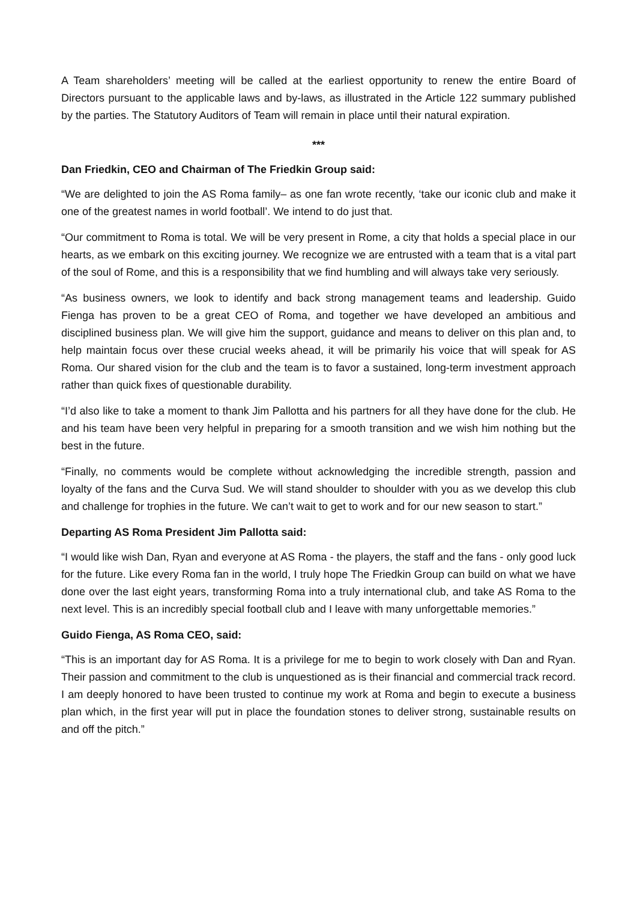A Team shareholders’ meeting will be called at the earliest opportunity to renew the entire Board of Directors pursuant to the applicable laws and by-laws, as illustrated in the Article 122 summary published by the parties. The Statutory Auditors of Team will remain in place until their natural expiration.
***
Dan Friedkin, CEO and Chairman of The Friedkin Group said:
“We are delighted to join the AS Roma family– as one fan wrote recently, ‘take our iconic club and make it one of the greatest names in world football’. We intend to do just that.
“Our commitment to Roma is total. We will be very present in Rome, a city that holds a special place in our hearts, as we embark on this exciting journey. We recognize we are entrusted with a team that is a vital part of the soul of Rome, and this is a responsibility that we find humbling and will always take very seriously.
“As business owners, we look to identify and back strong management teams and leadership. Guido Fienga has proven to be a great CEO of Roma, and together we have developed an ambitious and disciplined business plan. We will give him the support, guidance and means to deliver on this plan and, to help maintain focus over these crucial weeks ahead, it will be primarily his voice that will speak for AS Roma. Our shared vision for the club and the team is to favor a sustained, long-term investment approach rather than quick fixes of questionable durability.
“I’d also like to take a moment to thank Jim Pallotta and his partners for all they have done for the club. He and his team have been very helpful in preparing for a smooth transition and we wish him nothing but the best in the future.
“Finally, no comments would be complete without acknowledging the incredible strength, passion and loyalty of the fans and the Curva Sud. We will stand shoulder to shoulder with you as we develop this club and challenge for trophies in the future. We can’t wait to get to work and for our new season to start.”
Departing AS Roma President Jim Pallotta said:
“I would like wish Dan, Ryan and everyone at AS Roma - the players, the staff and the fans - only good luck for the future. Like every Roma fan in the world, I truly hope The Friedkin Group can build on what we have done over the last eight years, transforming Roma into a truly international club, and take AS Roma to the next level. This is an incredibly special football club and I leave with many unforgettable memories.”
Guido Fienga, AS Roma CEO, said:
“This is an important day for AS Roma. It is a privilege for me to begin to work closely with Dan and Ryan. Their passion and commitment to the club is unquestioned as is their financial and commercial track record. I am deeply honored to have been trusted to continue my work at Roma and begin to execute a business plan which, in the first year will put in place the foundation stones to deliver strong, sustainable results on and off the pitch.”